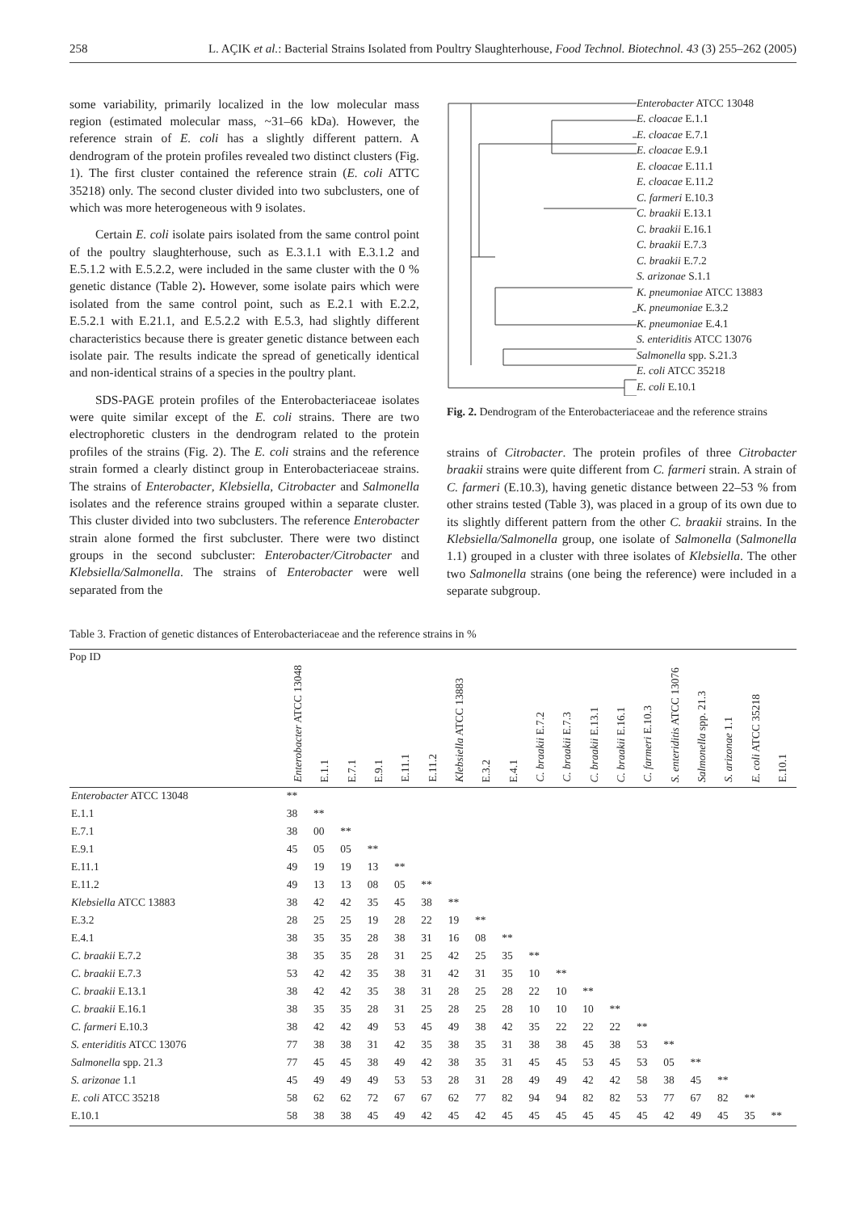258 L. AÇIK et al.: Bacterial Strains Isolated from Poultry Slaughterhouse, Food Technol. Biotechnol. 43 (3) 255–262 (2005)
some variability, primarily localized in the low molecular mass region (estimated molecular mass, ~31–66 kDa). However, the reference strain of E. coli has a slightly different pattern. A dendrogram of the protein profiles revealed two distinct clusters (Fig. 1). The first cluster contained the reference strain (E. coli ATTC 35218) only. The second cluster divided into two subclusters, one of which was more heterogeneous with 9 isolates.
Certain E. coli isolate pairs isolated from the same control point of the poultry slaughterhouse, such as E.3.1.1 with E.3.1.2 and E.5.1.2 with E.5.2.2, were included in the same cluster with the 0 % genetic distance (Table 2). However, some isolate pairs which were isolated from the same control point, such as E.2.1 with E.2.2, E.5.2.1 with E.21.1, and E.5.2.2 with E.5.3, had slightly different characteristics because there is greater genetic distance between each isolate pair. The results indicate the spread of genetically identical and non-identical strains of a species in the poultry plant.
SDS-PAGE protein profiles of the Enterobacteriaceae isolates were quite similar except of the E. coli strains. There are two electrophoretic clusters in the dendrogram related to the protein profiles of the strains (Fig. 2). The E. coli strains and the reference strain formed a clearly distinct group in Enterobacteriaceae strains. The strains of Enterobacter, Klebsiella, Citrobacter and Salmonella isolates and the reference strains grouped within a separate cluster. This cluster divided into two subclusters. The reference Enterobacter strain alone formed the first subcluster. There were two distinct groups in the second subcluster: Enterobacter/Citrobacter and Klebsiella/Salmonella. The strains of Enterobacter were well separated from the
Enterobacter ATCC 13048
E. cloacae E.1.1
E. cloacae E.7.1
E. cloacae E.9.1
E. cloacae E.11.1
E. cloacae E.11.2
C. farmeri E.10.3
C. braakii E.13.1
C. braakii E.16.1
C. braakii E.7.3
C. braakii E.7.2
S. arizonae S.1.1
K. pneumoniae ATCC 13883
K. pneumoniae E.3.2
K. pneumoniae E.4.1
S. enteriditis ATCC 13076
Salmonella spp. S.21.3
E. coli ATCC 35218
E. coli E.10.1
Fig. 2. Dendrogram of the Enterobacteriaceae and the reference strains
strains of Citrobacter. The protein profiles of three Citrobacter braakii strains were quite different from C. farmeri strain. A strain of C. farmeri (E.10.3), having genetic distance between 22–53 % from other strains tested (Table 3), was placed in a group of its own due to its slightly different pattern from the other C. braakii strains. In the Klebsiella/Salmonella group, one isolate of Salmonella (Salmonella 1.1) grouped in a cluster with three isolates of Klebsiella. The other two Salmonella strains (one being the reference) were included in a separate subgroup.
Table 3. Fraction of genetic distances of Enterobacteriaceae and the reference strains in %
| Pop ID | Enterobacter ATCC 13048 | E.1.1 | E.7.1 | E.9.1 | E.11.1 | E.11.2 | Klebsiella ATCC 13883 | E.3.2 | E.4.1 | C. braakii E.7.2 | C. braakii E.7.3 | C. braakii E.13.1 | C. braakii E.16.1 | C. farmeri E.10.3 | S. enteriditis ATCC 13076 | Salmonella spp. 21.3 | S. arizonae 1.1 | E. coli ATCC 35218 | E.10.1 |
| --- | --- | --- | --- | --- | --- | --- | --- | --- | --- | --- | --- | --- | --- | --- | --- | --- | --- | --- | --- |
| Enterobacter ATCC 13048 | ** | | | | | | | | | | | | | | | | | | |
| E.1.1 | 38 | ** | | | | | | | | | | | | | | | | | |
| E.7.1 | 38 | 00 | ** | | | | | | | | | | | | | | | | |
| E.9.1 | 45 | 05 | 05 | ** | | | | | | | | | | | | | | | |
| E.11.1 | 49 | 19 | 19 | 13 | ** | | | | | | | | | | | | | | |
| E.11.2 | 49 | 13 | 13 | 08 | 05 | ** | | | | | | | | | | | | | |
| Klebsiella ATCC 13883 | 38 | 42 | 42 | 35 | 45 | 38 | ** | | | | | | | | | | | | |
| E.3.2 | 28 | 25 | 25 | 19 | 28 | 22 | 19 | ** | | | | | | | | | | | |
| E.4.1 | 38 | 35 | 35 | 28 | 38 | 31 | 16 | 08 | ** | | | | | | | | | | |
| C. braakii E.7.2 | 38 | 35 | 35 | 28 | 31 | 25 | 42 | 25 | 35 | ** | | | | | | | | | |
| C. braakii E.7.3 | 53 | 42 | 42 | 35 | 38 | 31 | 42 | 31 | 35 | 10 | ** | | | | | | | | |
| C. braakii E.13.1 | 38 | 42 | 42 | 35 | 38 | 31 | 28 | 25 | 28 | 22 | 10 | ** | | | | | | | |
| C. braakii E.16.1 | 38 | 35 | 35 | 28 | 31 | 25 | 28 | 25 | 28 | 10 | 10 | 10 | ** | | | | | | |
| C. farmeri E.10.3 | 38 | 42 | 42 | 49 | 53 | 45 | 49 | 38 | 42 | 35 | 22 | 22 | 22 | ** | | | | | |
| S. enteriditis ATCC 13076 | 77 | 38 | 38 | 31 | 42 | 35 | 38 | 35 | 31 | 38 | 38 | 45 | 38 | 53 | ** | | | | |
| Salmonella spp. 21.3 | 77 | 45 | 45 | 38 | 49 | 42 | 38 | 35 | 31 | 45 | 45 | 53 | 45 | 53 | 05 | ** | | | |
| S. arizonae 1.1 | 45 | 49 | 49 | 49 | 53 | 53 | 28 | 31 | 28 | 49 | 49 | 42 | 42 | 58 | 38 | 45 | ** | | |
| E. coli ATCC 35218 | 58 | 62 | 62 | 72 | 67 | 67 | 62 | 77 | 82 | 94 | 94 | 82 | 82 | 53 | 77 | 67 | 82 | ** | |
| E.10.1 | 58 | 38 | 38 | 45 | 49 | 42 | 45 | 42 | 45 | 45 | 45 | 45 | 45 | 45 | 42 | 49 | 45 | 35 | ** |